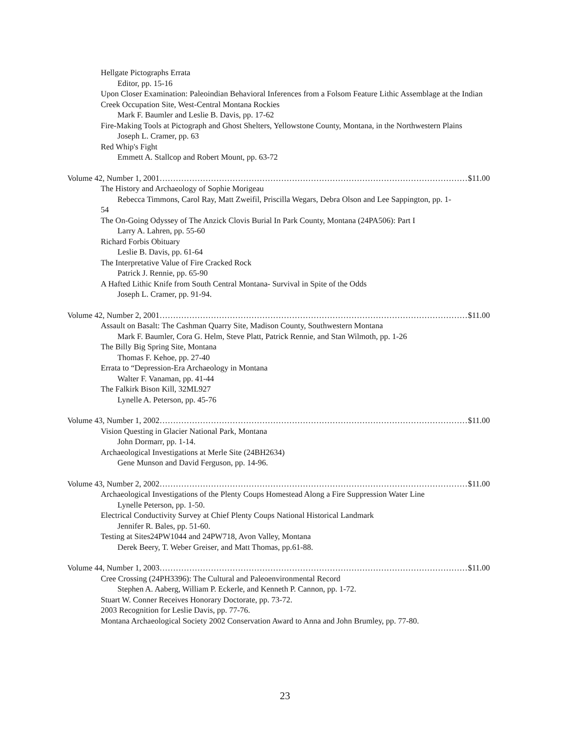Hellgate Pictographs Errata
Editor, pp. 15-16
Upon Closer Examination: Paleoindian Behavioral Inferences from a Folsom Feature Lithic Assemblage at the Indian Creek Occupation Site, West-Central Montana Rockies
Mark F. Baumler and Leslie B. Davis, pp. 17-62
Fire-Making Tools at Pictograph and Ghost Shelters, Yellowstone County, Montana, in the Northwestern Plains
Joseph L. Cramer, pp. 63
Red Whip's Fight
Emmett A. Stallcop and Robert Mount, pp. 63-72
Volume 42, Number 1, 2001 …………………………………………………………………………………………………… $11.00
The History and Archaeology of Sophie Morigeau
Rebecca Timmons, Carol Ray, Matt Zweifil, Priscilla Wegars, Debra Olson and Lee Sappington, pp. 1-
54
The On-Going Odyssey of The Anzick Clovis Burial In Park County, Montana (24PA506): Part I
Larry A. Lahren, pp. 55-60
Richard Forbis Obituary
Leslie B. Davis, pp. 61-64
The Interpretative Value of Fire Cracked Rock
Patrick J. Rennie, pp. 65-90
A Hafted Lithic Knife from South Central Montana- Survival in Spite of the Odds
Joseph L. Cramer, pp. 91-94.
Volume 42, Number 2, 2001 …………………………………………………………………………………………………… $11.00
Assault on Basalt: The Cashman Quarry Site, Madison County, Southwestern Montana
Mark F. Baumler, Cora G. Helm, Steve Platt, Patrick Rennie, and Stan Wilmoth, pp. 1-26
The Billy Big Spring Site, Montana
Thomas F. Kehoe, pp. 27-40
Errata to “Depression-Era Archaeology in Montana
Walter F. Vanaman, pp. 41-44
The Falkirk Bison Kill, 32ML927
Lynelle A. Peterson, pp. 45-76
Volume 43, Number 1, 2002 …………………………………………………………………………………………………… $11.00
Vision Questing in Glacier National Park, Montana
John Dormarr, pp. 1-14.
Archaeological Investigations at Merle Site (24BH2634)
Gene Munson and David Ferguson, pp. 14-96.
Volume 43, Number 2, 2002 …………………………………………………………………………………………………… $11.00
Archaeological Investigations of the Plenty Coups Homestead Along a Fire Suppression Water Line
Lynelle Peterson, pp. 1-50.
Electrical Conductivity Survey at Chief Plenty Coups National Historical Landmark
Jennifer R. Bales, pp. 51-60.
Testing at Sites24PW1044 and 24PW718, Avon Valley, Montana
Derek Beery, T. Weber Greiser, and Matt Thomas, pp.61-88.
Volume 44, Number 1, 2003 …………………………………………………………………………………………………… $11.00
Cree Crossing (24PH3396): The Cultural and Paleoenvironmental Record
Stephen A. Aaberg, William P. Eckerle, and Kenneth P. Cannon, pp. 1-72.
Stuart W. Conner Receives Honorary Doctorate, pp. 73-72.
2003 Recognition for Leslie Davis, pp. 77-76.
Montana Archaeological Society 2002 Conservation Award to Anna and John Brumley, pp. 77-80.
23